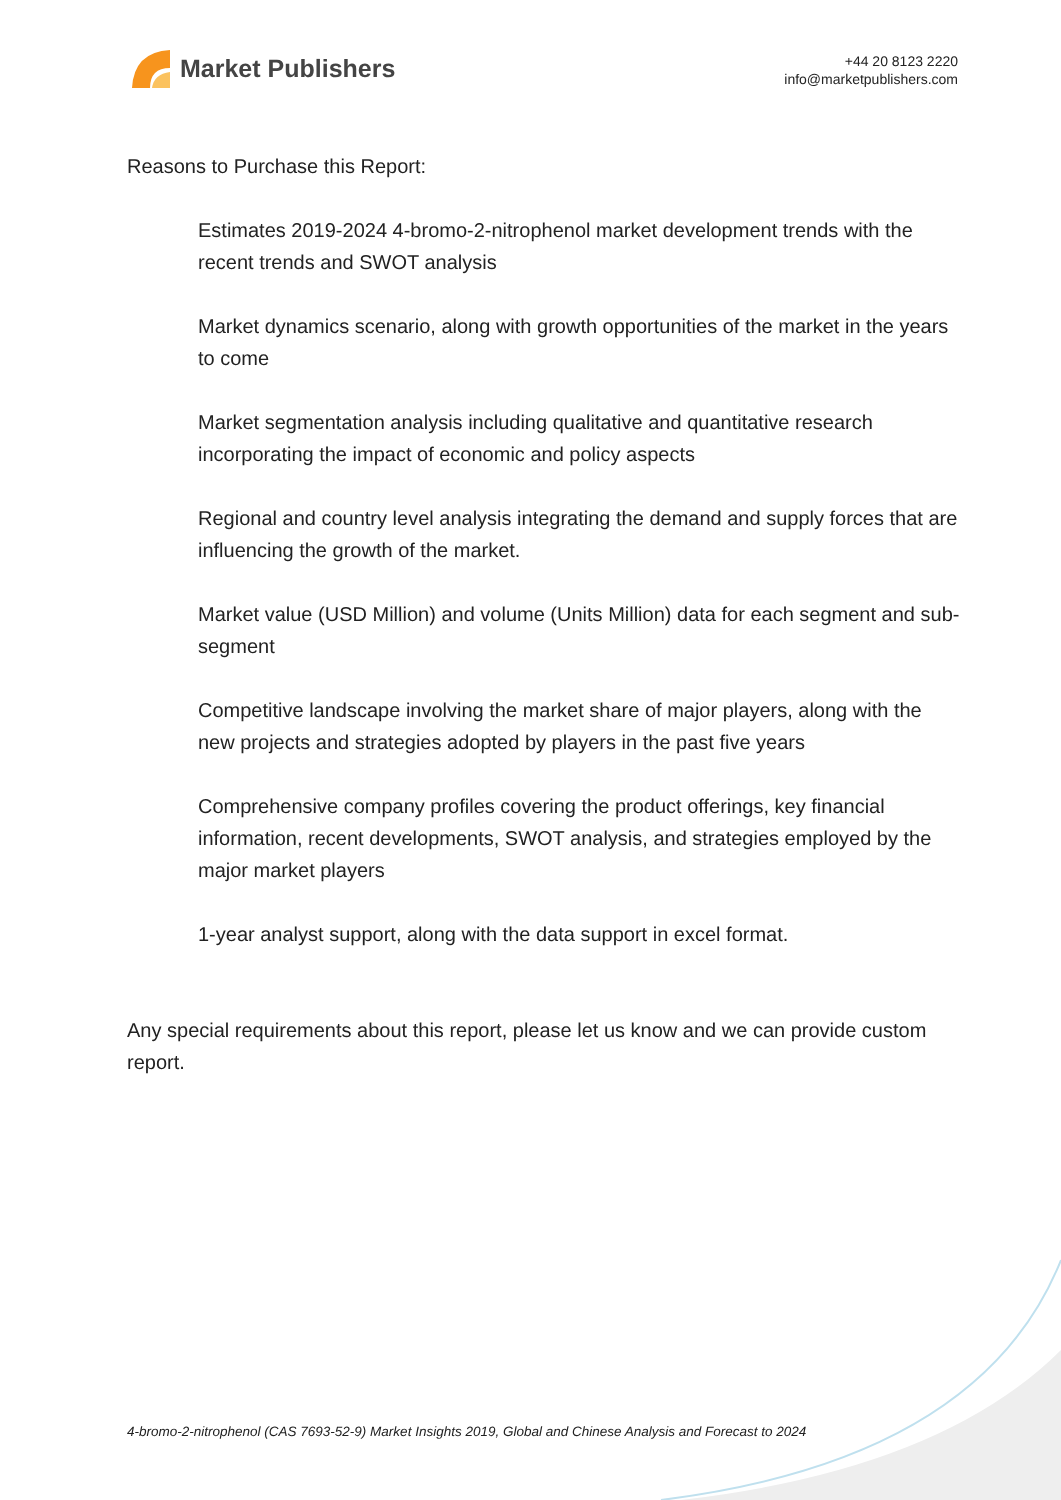Market Publishers
+44 20 8123 2220
info@marketpublishers.com
Reasons to Purchase this Report:
Estimates 2019-2024 4-bromo-2-nitrophenol market development trends with the recent trends and SWOT analysis
Market dynamics scenario, along with growth opportunities of the market in the years to come
Market segmentation analysis including qualitative and quantitative research incorporating the impact of economic and policy aspects
Regional and country level analysis integrating the demand and supply forces that are influencing the growth of the market.
Market value (USD Million) and volume (Units Million) data for each segment and sub-segment
Competitive landscape involving the market share of major players, along with the new projects and strategies adopted by players in the past five years
Comprehensive company profiles covering the product offerings, key financial information, recent developments, SWOT analysis, and strategies employed by the major market players
1-year analyst support, along with the data support in excel format.
Any special requirements about this report, please let us know and we can provide custom report.
4-bromo-2-nitrophenol (CAS 7693-52-9) Market Insights 2019, Global and Chinese Analysis and Forecast to 2024